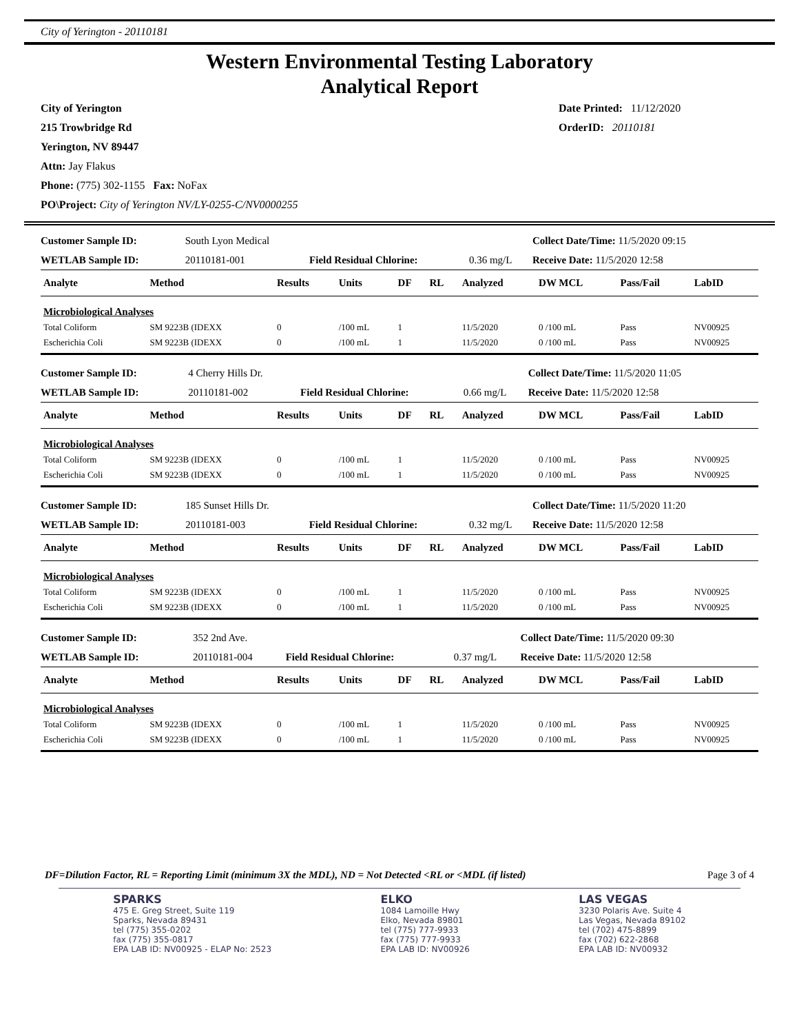City of Yerington - 20110181
Western Environmental Testing Laboratory
Analytical Report
City of Yerington
215 Trowbridge Rd
Yerington, NV 89447
Attn: Jay Flakus
Phone: (775) 302-1155 Fax: NoFax
PO\Project: City of Yerington NV/LY-0255-C/NV0000255
Date Printed: 11/12/2020
OrderID: 20110181
| Customer Sample ID: | South Lyon Medical | | | Collect Date/Time: 11/5/2020 09:15 |
| WETLAB Sample ID: | 20110181-001 | Field Residual Chlorine: | 0.36 mg/L | Receive Date: 11/5/2020 12:58 |
| Analyte | Method | Results | Units | DF | RL | Analyzed | DW MCL | Pass/Fail | LabID |
| --- | --- | --- | --- | --- | --- | --- | --- | --- | --- |
| Microbiological Analyses | | | | | | | | | |
| Total Coliform | SM 9223B (IDEXX | 0 | /100 mL | 1 | | 11/5/2020 | 0 /100 mL | Pass | NV00925 |
| Escherichia Coli | SM 9223B (IDEXX | 0 | /100 mL | 1 | | 11/5/2020 | 0 /100 mL | Pass | NV00925 |
| Customer Sample ID: | 4 Cherry Hills Dr. | | | Collect Date/Time: 11/5/2020 11:05 |
| WETLAB Sample ID: | 20110181-002 | Field Residual Chlorine: | 0.66 mg/L | Receive Date: 11/5/2020 12:58 |
| Analyte | Method | Results | Units | DF | RL | Analyzed | DW MCL | Pass/Fail | LabID |
| --- | --- | --- | --- | --- | --- | --- | --- | --- | --- |
| Microbiological Analyses | | | | | | | | | |
| Total Coliform | SM 9223B (IDEXX | 0 | /100 mL | 1 | | 11/5/2020 | 0 /100 mL | Pass | NV00925 |
| Escherichia Coli | SM 9223B (IDEXX | 0 | /100 mL | 1 | | 11/5/2020 | 0 /100 mL | Pass | NV00925 |
| Customer Sample ID: | 185 Sunset Hills Dr. | | | Collect Date/Time: 11/5/2020 11:20 |
| WETLAB Sample ID: | 20110181-003 | Field Residual Chlorine: | 0.32 mg/L | Receive Date: 11/5/2020 12:58 |
| Analyte | Method | Results | Units | DF | RL | Analyzed | DW MCL | Pass/Fail | LabID |
| --- | --- | --- | --- | --- | --- | --- | --- | --- | --- |
| Microbiological Analyses | | | | | | | | | |
| Total Coliform | SM 9223B (IDEXX | 0 | /100 mL | 1 | | 11/5/2020 | 0 /100 mL | Pass | NV00925 |
| Escherichia Coli | SM 9223B (IDEXX | 0 | /100 mL | 1 | | 11/5/2020 | 0 /100 mL | Pass | NV00925 |
| Customer Sample ID: | 352 2nd Ave. | | | Collect Date/Time: 11/5/2020 09:30 |
| WETLAB Sample ID: | 20110181-004 | Field Residual Chlorine: | 0.37 mg/L | Receive Date: 11/5/2020 12:58 |
| Analyte | Method | Results | Units | DF | RL | Analyzed | DW MCL | Pass/Fail | LabID |
| --- | --- | --- | --- | --- | --- | --- | --- | --- | --- |
| Microbiological Analyses | | | | | | | | | |
| Total Coliform | SM 9223B (IDEXX | 0 | /100 mL | 1 | | 11/5/2020 | 0 /100 mL | Pass | NV00925 |
| Escherichia Coli | SM 9223B (IDEXX | 0 | /100 mL | 1 | | 11/5/2020 | 0 /100 mL | Pass | NV00925 |
DF=Dilution Factor, RL = Reporting Limit (minimum 3X the MDL), ND = Not Detected <RL or <MDL (if listed) Page 3 of 4
SPARKS
475 E. Greg Street, Suite 119
Sparks, Nevada 89431
tel (775) 355-0202
fax (775) 355-0817
EPA LAB ID: NV00925 - ELAP No: 2523
ELKO
1084 Lamoille Hwy
Elko, Nevada 89801
tel (775) 777-9933
fax (775) 777-9933
EPA LAB ID: NV00926
LAS VEGAS
3230 Polaris Ave. Suite 4
Las Vegas, Nevada 89102
tel (702) 475-8899
fax (702) 622-2868
EPA LAB ID: NV00932